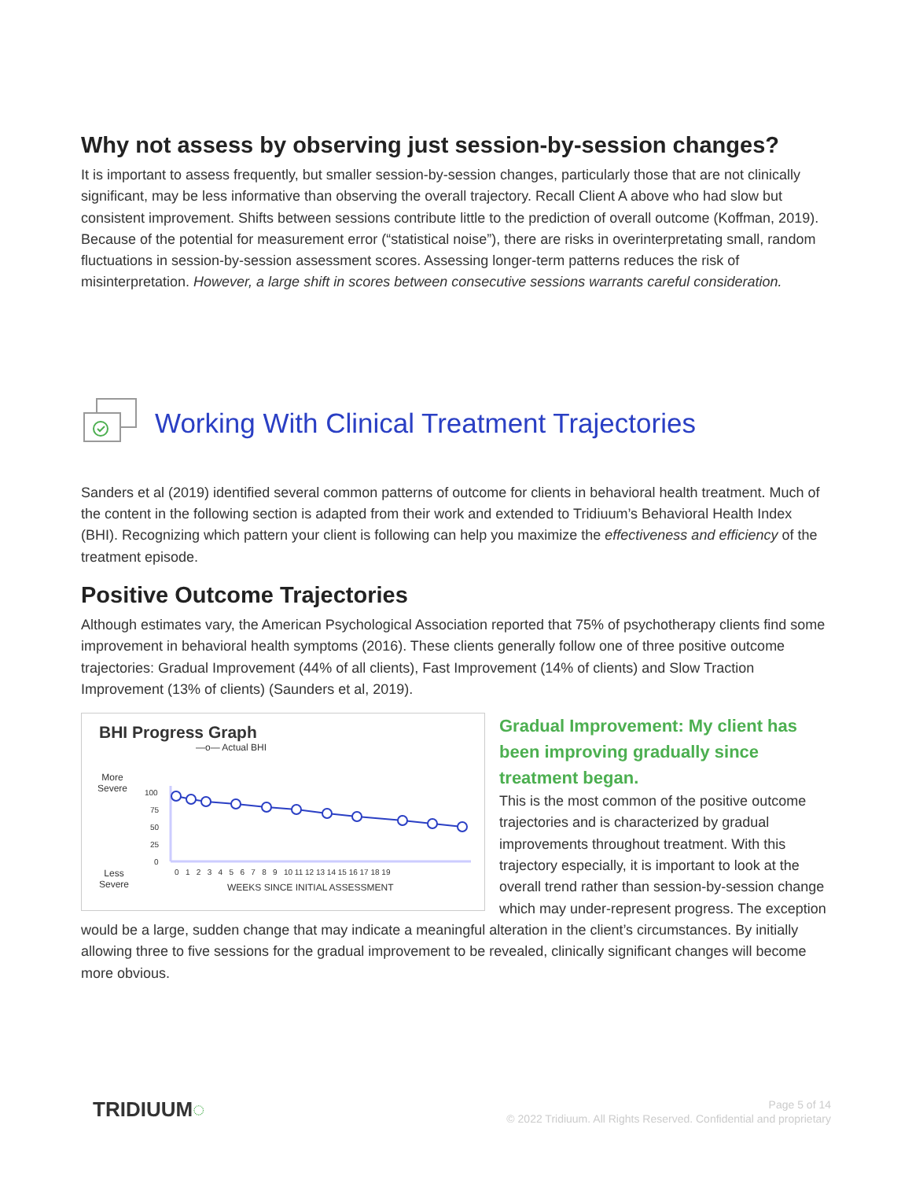Why not assess by observing just session-by-session changes?
It is important to assess frequently, but smaller session-by-session changes, particularly those that are not clinically significant, may be less informative than observing the overall trajectory. Recall Client A above who had slow but consistent improvement. Shifts between sessions contribute little to the prediction of overall outcome (Koffman, 2019). Because of the potential for measurement error (“statistical noise”), there are risks in overinterpretating small, random fluctuations in session-by-session assessment scores. Assessing longer-term patterns reduces the risk of misinterpretation. However, a large shift in scores between consecutive sessions warrants careful consideration.
Working With Clinical Treatment Trajectories
Sanders et al (2019) identified several common patterns of outcome for clients in behavioral health treatment. Much of the content in the following section is adapted from their work and extended to Tridiuum’s Behavioral Health Index (BHI). Recognizing which pattern your client is following can help you maximize the effectiveness and efficiency of the treatment episode.
Positive Outcome Trajectories
Although estimates vary, the American Psychological Association reported that 75% of psychotherapy clients find some improvement in behavioral health symptoms (2016). These clients generally follow one of three positive outcome trajectories: Gradual Improvement (44% of all clients), Fast Improvement (14% of clients) and Slow Traction Improvement (13% of clients) (Saunders et al, 2019).
BHI Progress Graph
—o— Actual BHI
More
Severe
Less
Severe
100
75
50
25
0
0 1 2 3 4 5 6 7 8 9 10 11 12 13 14 15 16 17 18 19
WEEKS SINCE INITIAL ASSESSMENT
Gradual Improvement: My client has been improving gradually since treatment began.
This is the most common of the positive outcome trajectories and is characterized by gradual improvements throughout treatment. With this trajectory especially, it is important to look at the overall trend rather than session-by-session change which may under-represent progress. The exception would be a large, sudden change that may indicate a meaningful alteration in the client’s circumstances. By initially allowing three to five sessions for the gradual improvement to be revealed, clinically significant changes will become more obvious.
TRIDIUUM◌
Page 5 of 14
© 2022 Tridiuum. All Rights Reserved. Confidential and proprietary